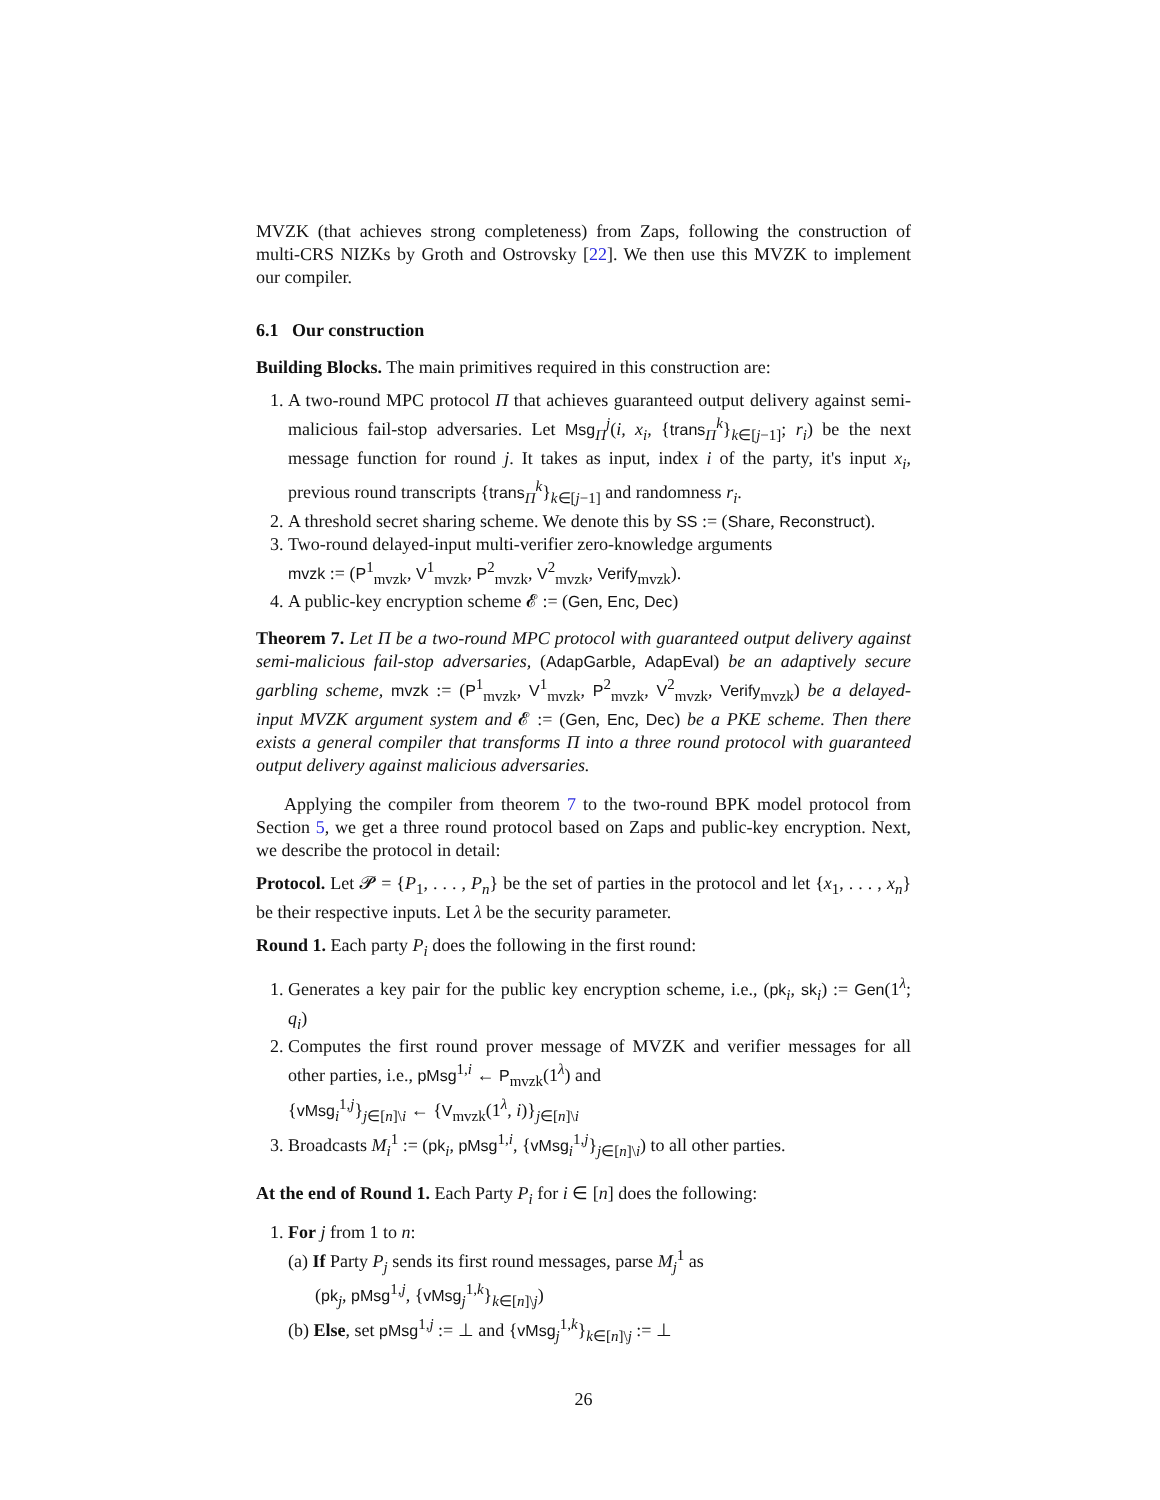MVZK (that achieves strong completeness) from Zaps, following the construction of multi-CRS NIZKs by Groth and Ostrovsky [22]. We then use this MVZK to implement our compiler.
6.1 Our construction
Building Blocks. The main primitives required in this construction are:
1. A two-round MPC protocol Π that achieves guaranteed output delivery against semi-malicious fail-stop adversaries. Let Msg<sub>Π</sub><sup>j</sup>(i, x<sub>i</sub>, {trans<sub>Π</sub><sup>k</sup>}<sub>k∈[j−1]</sub>; r<sub>i</sub>) be the next message function for round j. It takes as input, index i of the party, it's input x<sub>i</sub>, previous round transcripts {trans<sub>Π</sub><sup>k</sup>}<sub>k∈[j−1]</sub> and randomness r<sub>i</sub>.
2. A threshold secret sharing scheme. We denote this by SS := (Share, Reconstruct).
3. Two-round delayed-input multi-verifier zero-knowledge arguments
mvzk := (P<sup>1</sup><sub>mvzk</sub>, V<sup>1</sup><sub>mvzk</sub>, P<sup>2</sup><sub>mvzk</sub>, V<sup>2</sup><sub>mvzk</sub>, Verify<sub>mvzk</sub>).
4. A public-key encryption scheme 𝓔 := (Gen, Enc, Dec)
Theorem 7. Let Π be a two-round MPC protocol with guaranteed output delivery against semi-malicious fail-stop adversaries, (AdapGarble, AdapEval) be an adaptively secure garbling scheme, mvzk := (P<sup>1</sup><sub>mvzk</sub>, V<sup>1</sup><sub>mvzk</sub>, P<sup>2</sup><sub>mvzk</sub>, V<sup>2</sup><sub>mvzk</sub>, Verify<sub>mvzk</sub>) be a delayed-input MVZK argument system and 𝓔 := (Gen, Enc, Dec) be a PKE scheme. Then there exists a general compiler that transforms Π into a three round protocol with guaranteed output delivery against malicious adversaries.
Applying the compiler from theorem 7 to the two-round BPK model protocol from Section 5, we get a three round protocol based on Zaps and public-key encryption. Next, we describe the protocol in detail:
Protocol. Let 𝓟 = {P<sub>1</sub>, . . . , P<sub>n</sub>} be the set of parties in the protocol and let {x<sub>1</sub>, . . . , x<sub>n</sub>} be their respective inputs. Let λ be the security parameter.
Round 1. Each party P<sub>i</sub> does the following in the first round:
1. Generates a key pair for the public key encryption scheme, i.e., (pk<sub>i</sub>, sk<sub>i</sub>) := Gen(1<sup>λ</sup>; q<sub>i</sub>)
2. Computes the first round prover message of MVZK and verifier messages for all other parties, i.e., pMsg<sup>1,i</sup> ← P<sub>mvzk</sub>(1<sup>λ</sup>) and
{vMsg<sub>i</sub><sup>1,j</sup>}<sub>j∈[n]\i</sub> ← {V<sub>mvzk</sub>(1<sup>λ</sup>, i)}<sub>j∈[n]\i</sub>
3. Broadcasts M<sub>i</sub><sup>1</sup> := (pk<sub>i</sub>, pMsg<sup>1,i</sup>, {vMsg<sub>i</sub><sup>1,j</sup>}<sub>j∈[n]\i</sub>) to all other parties.
At the end of Round 1. Each Party P<sub>i</sub> for i ∈ [n] does the following:
1. For j from 1 to n:
(a) If Party P<sub>j</sub> sends its first round messages, parse M<sub>j</sub><sup>1</sup> as
(pk<sub>j</sub>, pMsg<sup>1,j</sup>, {vMsg<sub>j</sub><sup>1,k</sup>}<sub>k∈[n]\j</sub>)
(b) Else, set pMsg<sup>1,j</sup> := ⊥ and {vMsg<sub>j</sub><sup>1,k</sup>}<sub>k∈[n]\j</sub> := ⊥
26